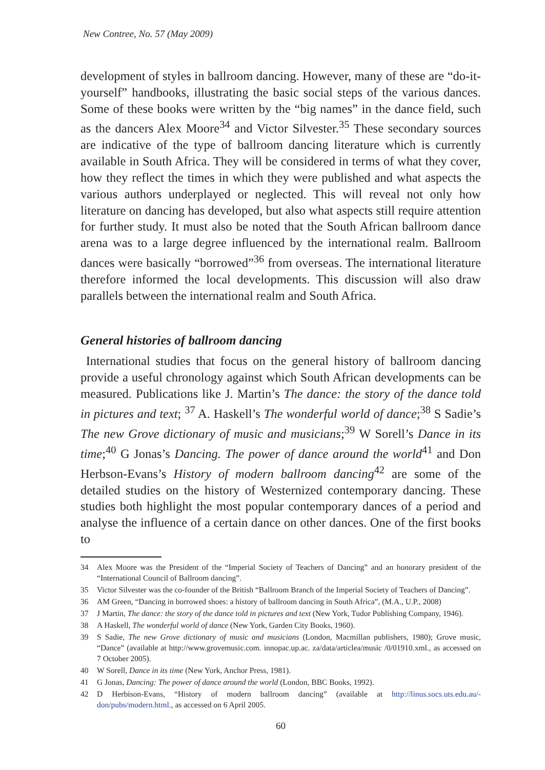New Contree, No. 57 (May 2009)
development of styles in ballroom dancing. However, many of these are “do-it-yourself” handbooks, illustrating the basic social steps of the various dances. Some of these books were written by the “big names” in the dance field, such as the dancers Alex Moore<sup>34</sup> and Victor Silvester.<sup>35</sup> These secondary sources are indicative of the type of ballroom dancing literature which is currently available in South Africa. They will be considered in terms of what they cover, how they reflect the times in which they were published and what aspects the various authors underplayed or neglected. This will reveal not only how literature on dancing has developed, but also what aspects still require attention for further study. It must also be noted that the South African ballroom dance arena was to a large degree influenced by the international realm. Ballroom dances were basically “borrowed”<sup>36</sup> from overseas. The international literature therefore informed the local developments. This discussion will also draw parallels between the international realm and South Africa.
General histories of ballroom dancing
International studies that focus on the general history of ballroom dancing provide a useful chronology against which South African developments can be measured. Publications like J. Martin’s The dance: the story of the dance told in pictures and text; <sup>37</sup> A. Haskell’s The wonderful world of dance;<sup>38</sup> S Sadie’s The new Grove dictionary of music and musicians;<sup>39</sup> W Sorell’s Dance in its time;<sup>40</sup> G Jonas’s Dancing. The power of dance around the world<sup>41</sup> and Don Herbson-Evans’s History of modern ballroom dancing<sup>42</sup> are some of the detailed studies on the history of Westernized contemporary dancing. These studies both highlight the most popular contemporary dances of a period and analyse the influence of a certain dance on other dances. One of the first books to
34 Alex Moore was the President of the “Imperial Society of Teachers of Dancing” and an honorary president of the “International Council of Ballroom dancing”.
35 Victor Silvester was the co-founder of the British “Ballroom Branch of the Imperial Society of Teachers of Dancing”.
36 AM Green, “Dancing in borrowed shoes: a history of ballroom dancing in South Africa”, (M.A., U.P., 2008)
37 J Martin, The dance: the story of the dance told in pictures and text (New York, Tudor Publishing Company, 1946).
38 A Haskell, The wonderful world of dance (New York, Garden City Books, 1960).
39 S Sadie, The new Grove dictionary of music and musicians (London, Macmillan publishers, 1980); Grove music, “Dance” (available at http://www.grovemusic.com. innopac.up.ac. za/data/articlea/music /0/01910.xml., as accessed on 7 October 2005).
40 W Sorell, Dance in its time (New York, Anchor Press, 1981).
41 G Jonas, Dancing: The power of dance around the world (London, BBC Books, 1992).
42 D Herbison-Evans, “History of modern ballroom dancing” (available at http://linus.socs.uts.edu.au/-don/pubs/modern.html., as accessed on 6 April 2005.
60